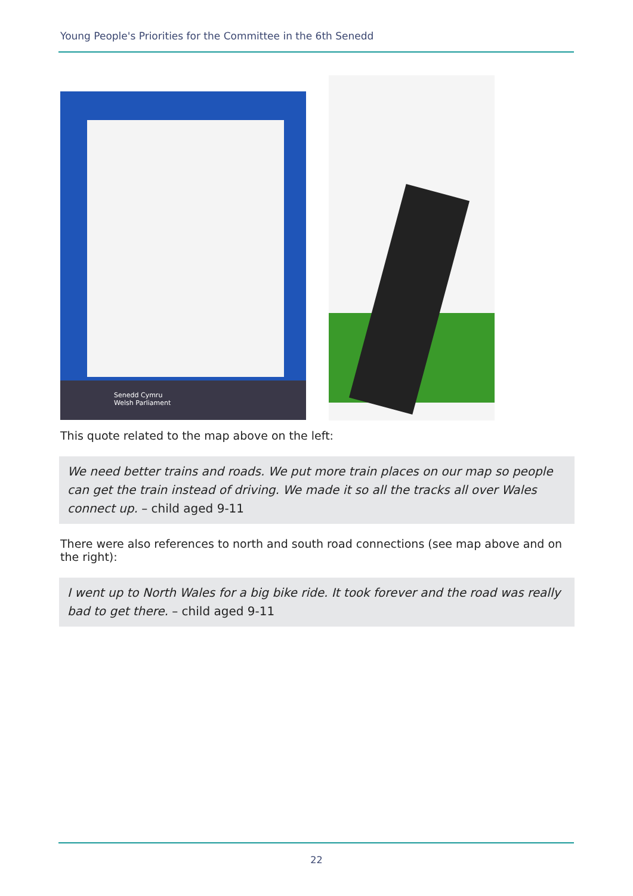Young People's Priorities for the Committee in the 6th Senedd
Senedd Cymru
Welsh Parliament
This quote related to the map above on the left:
We need better trains and roads. We put more train places on our map so people can get the train instead of driving. We made it so all the tracks all over Wales connect up. – child aged 9-11
There were also references to north and south road connections (see map above and on the right):
I went up to North Wales for a big bike ride. It took forever and the road was really bad to get there. – child aged 9-11
22